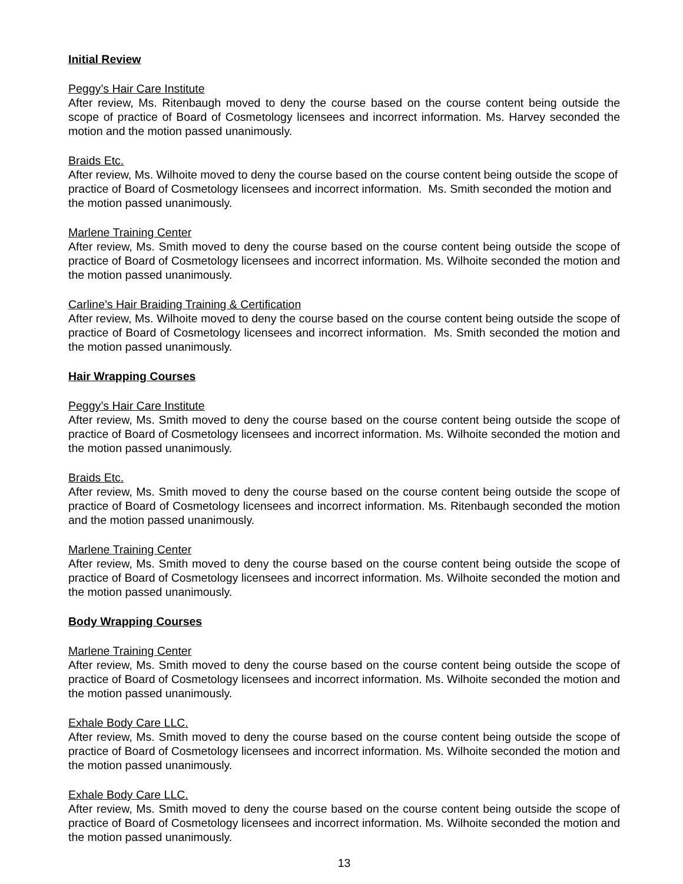Initial Review
Peggy’s Hair Care Institute
After review, Ms. Ritenbaugh moved to deny the course based on the course content being outside the scope of practice of Board of Cosmetology licensees and incorrect information. Ms. Harvey seconded the motion and the motion passed unanimously.
Braids Etc.
After review, Ms. Wilhoite moved to deny the course based on the course content being outside the scope of practice of Board of Cosmetology licensees and incorrect information. Ms. Smith seconded the motion and the motion passed unanimously.
Marlene Training Center
After review, Ms. Smith moved to deny the course based on the course content being outside the scope of practice of Board of Cosmetology licensees and incorrect information. Ms. Wilhoite seconded the motion and the motion passed unanimously.
Carline’s Hair Braiding Training & Certification
After review, Ms. Wilhoite moved to deny the course based on the course content being outside the scope of practice of Board of Cosmetology licensees and incorrect information. Ms. Smith seconded the motion and the motion passed unanimously.
Hair Wrapping Courses
Peggy’s Hair Care Institute
After review, Ms. Smith moved to deny the course based on the course content being outside the scope of practice of Board of Cosmetology licensees and incorrect information. Ms. Wilhoite seconded the motion and the motion passed unanimously.
Braids Etc.
After review, Ms. Smith moved to deny the course based on the course content being outside the scope of practice of Board of Cosmetology licensees and incorrect information. Ms. Ritenbaugh seconded the motion and the motion passed unanimously.
Marlene Training Center
After review, Ms. Smith moved to deny the course based on the course content being outside the scope of practice of Board of Cosmetology licensees and incorrect information. Ms. Wilhoite seconded the motion and the motion passed unanimously.
Body Wrapping Courses
Marlene Training Center
After review, Ms. Smith moved to deny the course based on the course content being outside the scope of practice of Board of Cosmetology licensees and incorrect information. Ms. Wilhoite seconded the motion and the motion passed unanimously.
Exhale Body Care LLC.
After review, Ms. Smith moved to deny the course based on the course content being outside the scope of practice of Board of Cosmetology licensees and incorrect information. Ms. Wilhoite seconded the motion and the motion passed unanimously.
Exhale Body Care LLC.
After review, Ms. Smith moved to deny the course based on the course content being outside the scope of practice of Board of Cosmetology licensees and incorrect information. Ms. Wilhoite seconded the motion and the motion passed unanimously.
13